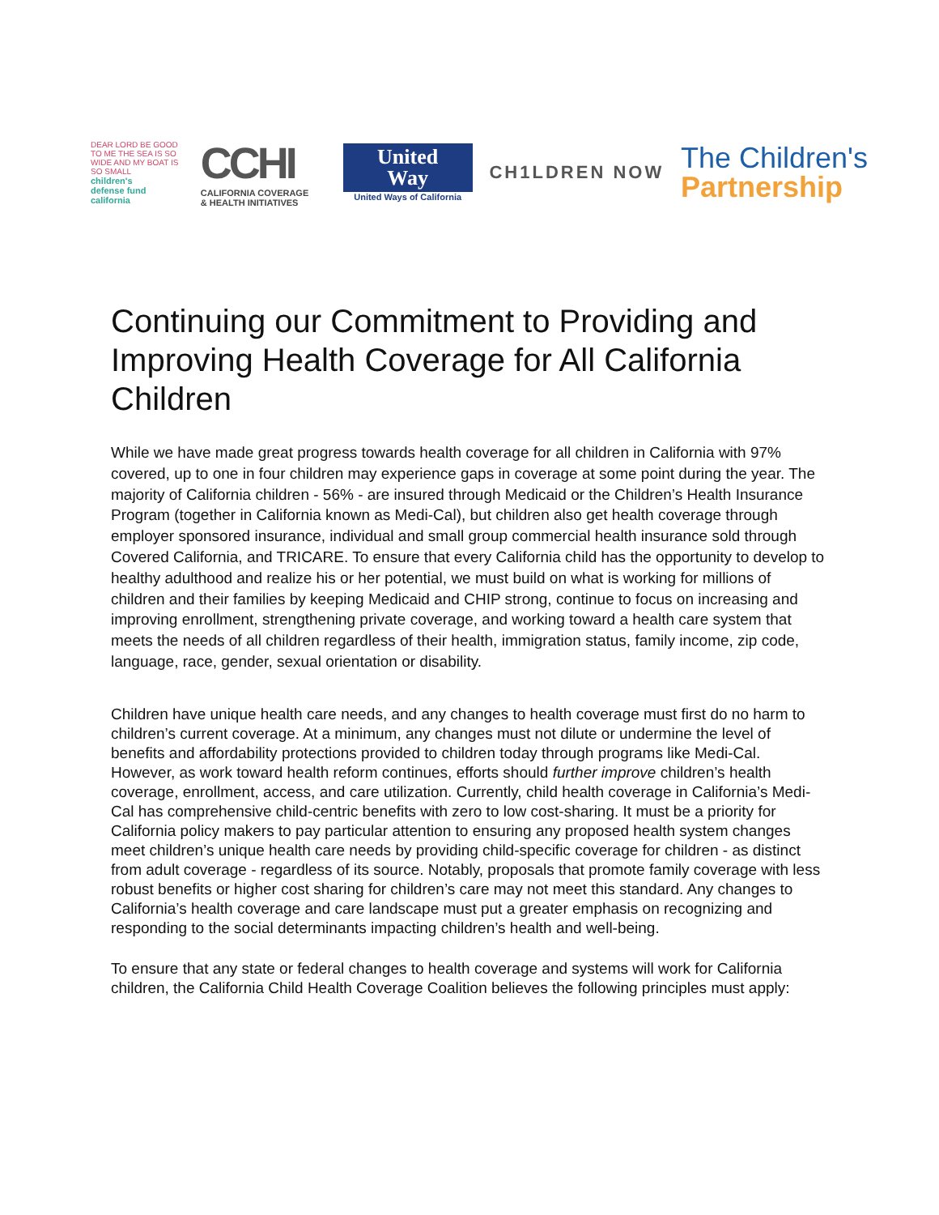DEAR LORD BE GOOD TO ME THE SEA IS SO WIDE AND MY BOAT IS SO SMALL
children's
defense fund
california
CCHI
CALIFORNIA COVERAGE
& HEALTH INITIATIVES
United
Way
United Ways of California
CH1LDREN NOW
The Children's
Partnership
Continuing our Commitment to Providing and Improving Health Coverage for All California Children
While we have made great progress towards health coverage for all children in California with 97% covered, up to one in four children may experience gaps in coverage at some point during the year. The majority of California children - 56% - are insured through Medicaid or the Children’s Health Insurance Program (together in California known as Medi-Cal), but children also get health coverage through employer sponsored insurance, individual and small group commercial health insurance sold through Covered California, and TRICARE. To ensure that every California child has the opportunity to develop to healthy adulthood and realize his or her potential, we must build on what is working for millions of children and their families by keeping Medicaid and CHIP strong, continue to focus on increasing and improving enrollment, strengthening private coverage, and working toward a health care system that meets the needs of all children regardless of their health, immigration status, family income, zip code, language, race, gender, sexual orientation or disability.
Children have unique health care needs, and any changes to health coverage must first do no harm to children’s current coverage. At a minimum, any changes must not dilute or undermine the level of benefits and affordability protections provided to children today through programs like Medi-Cal. However, as work toward health reform continues, efforts should further improve children’s health coverage, enrollment, access, and care utilization. Currently, child health coverage in California’s Medi-Cal has comprehensive child-centric benefits with zero to low cost-sharing. It must be a priority for California policy makers to pay particular attention to ensuring any proposed health system changes meet children’s unique health care needs by providing child-specific coverage for children - as distinct from adult coverage - regardless of its source. Notably, proposals that promote family coverage with less robust benefits or higher cost sharing for children’s care may not meet this standard. Any changes to California’s health coverage and care landscape must put a greater emphasis on recognizing and responding to the social determinants impacting children’s health and well-being.
To ensure that any state or federal changes to health coverage and systems will work for California children, the California Child Health Coverage Coalition believes the following principles must apply: